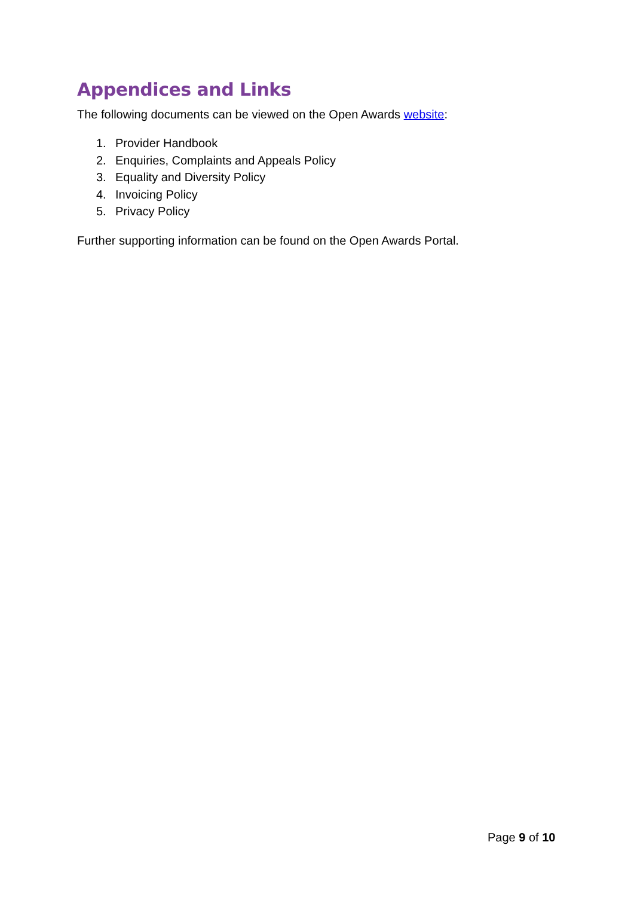Appendices and Links
The following documents can be viewed on the Open Awards website:
1. Provider Handbook
2. Enquiries, Complaints and Appeals Policy
3. Equality and Diversity Policy
4. Invoicing Policy
5. Privacy Policy
Further supporting information can be found on the Open Awards Portal.
Page 9 of 10